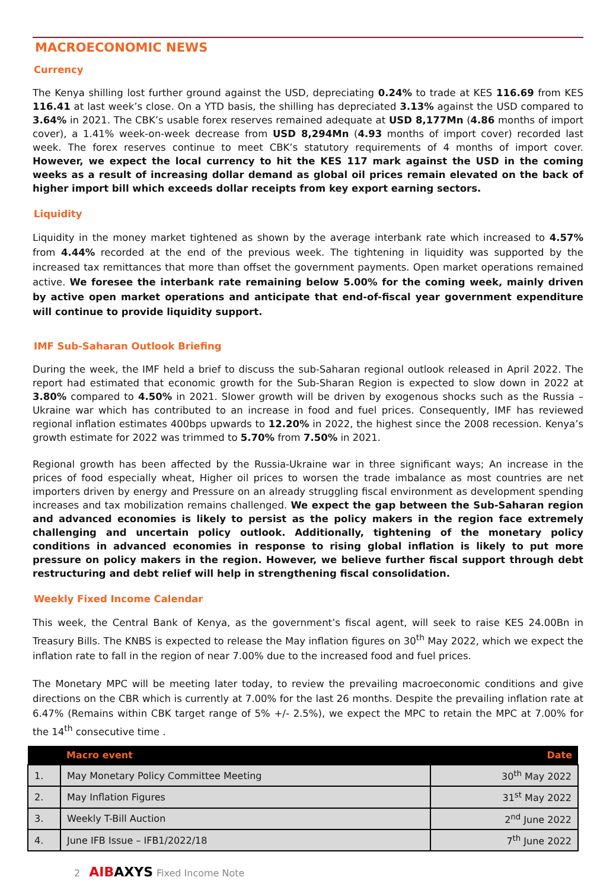MACROECONOMIC NEWS
Currency
The Kenya shilling lost further ground against the USD, depreciating 0.24% to trade at KES 116.69 from KES 116.41 at last week’s close. On a YTD basis, the shilling has depreciated 3.13% against the USD compared to 3.64% in 2021. The CBK’s usable forex reserves remained adequate at USD 8,177Mn (4.86 months of import cover), a 1.41% week-on-week decrease from USD 8,294Mn (4.93 months of import cover) recorded last week. The forex reserves continue to meet CBK’s statutory requirements of 4 months of import cover. However, we expect the local currency to hit the KES 117 mark against the USD in the coming weeks as a result of increasing dollar demand as global oil prices remain elevated on the back of higher import bill which exceeds dollar receipts from key export earning sectors.
Liquidity
Liquidity in the money market tightened as shown by the average interbank rate which increased to 4.57% from 4.44% recorded at the end of the previous week. The tightening in liquidity was supported by the increased tax remittances that more than offset the government payments. Open market operations remained active. We foresee the interbank rate remaining below 5.00% for the coming week, mainly driven by active open market operations and anticipate that end-of-fiscal year government expenditure will continue to provide liquidity support.
IMF Sub-Saharan Outlook Briefing
During the week, the IMF held a brief to discuss the sub-Saharan regional outlook released in April 2022. The report had estimated that economic growth for the Sub-Sharan Region is expected to slow down in 2022 at 3.80% compared to 4.50% in 2021. Slower growth will be driven by exogenous shocks such as the Russia – Ukraine war which has contributed to an increase in food and fuel prices. Consequently, IMF has reviewed regional inflation estimates 400bps upwards to 12.20% in 2022, the highest since the 2008 recession. Kenya’s growth estimate for 2022 was trimmed to 5.70% from 7.50% in 2021.
Regional growth has been affected by the Russia-Ukraine war in three significant ways; An increase in the prices of food especially wheat, Higher oil prices to worsen the trade imbalance as most countries are net importers driven by energy and Pressure on an already struggling fiscal environment as development spending increases and tax mobilization remains challenged. We expect the gap between the Sub-Saharan region and advanced economies is likely to persist as the policy makers in the region face extremely challenging and uncertain policy outlook. Additionally, tightening of the monetary policy conditions in advanced economies in response to rising global inflation is likely to put more pressure on policy makers in the region. However, we believe further fiscal support through debt restructuring and debt relief will help in strengthening fiscal consolidation.
Weekly Fixed Income Calendar
This week, the Central Bank of Kenya, as the government’s fiscal agent, will seek to raise KES 24.00Bn in Treasury Bills. The KNBS is expected to release the May inflation figures on 30<sup>th</sup> May 2022, which we expect the inflation rate to fall in the region of near 7.00% due to the increased food and fuel prices.
The Monetary MPC will be meeting later today, to review the prevailing macroeconomic conditions and give directions on the CBR which is currently at 7.00% for the last 26 months. Despite the prevailing inflation rate at 6.47% (Remains within CBK target range of 5% +/- 2.5%), we expect the MPC to retain the MPC at 7.00% for the 14<sup>th</sup> consecutive time .
| | Macro event | Date |
| --- | --- | --- |
| 1. | May Monetary Policy Committee Meeting | 30<sup>th</sup> May 2022 |
| 2. | May Inflation Figures | 31<sup>st</sup> May 2022 |
| 3. | Weekly T-Bill Auction | 2<sup>nd</sup> June 2022 |
| 4. | June IFB Issue – IFB1/2022/18 | 7<sup>th</sup> June 2022 |
2 AIBAXYS Fixed Income Note